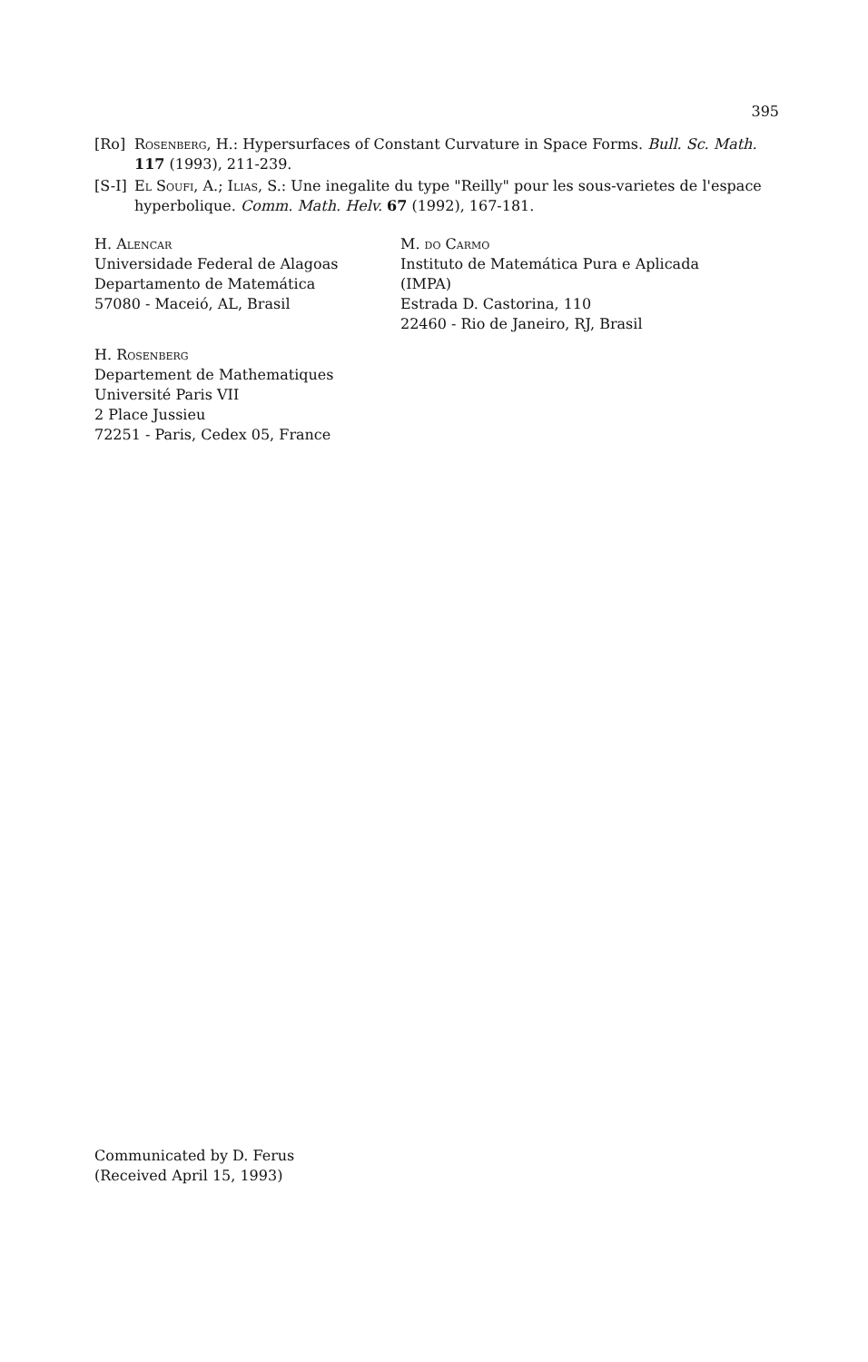395
[Ro] Rosenberg, H.: Hypersurfaces of Constant Curvature in Space Forms. Bull. Sc. Math. 117 (1993), 211-239.
[S-I] El Soufi, A.; Ilias, S.: Une inegalite du type "Reilly" pour les sous-varietes de l'espace hyperbolique. Comm. Math. Helv. 67 (1992), 167-181.
H. Alencar
Universidade Federal de Alagoas
Departamento de Matemática
57080 - Maceió, AL, Brasil
M. do Carmo
Instituto de Matemática Pura e Aplicada
(IMPA)
Estrada D. Castorina, 110
22460 - Rio de Janeiro, RJ, Brasil
H. Rosenberg
Departement de Mathematiques
Université Paris VII
2 Place Jussieu
72251 - Paris, Cedex 05, France
Communicated by D. Ferus
(Received April 15, 1993)